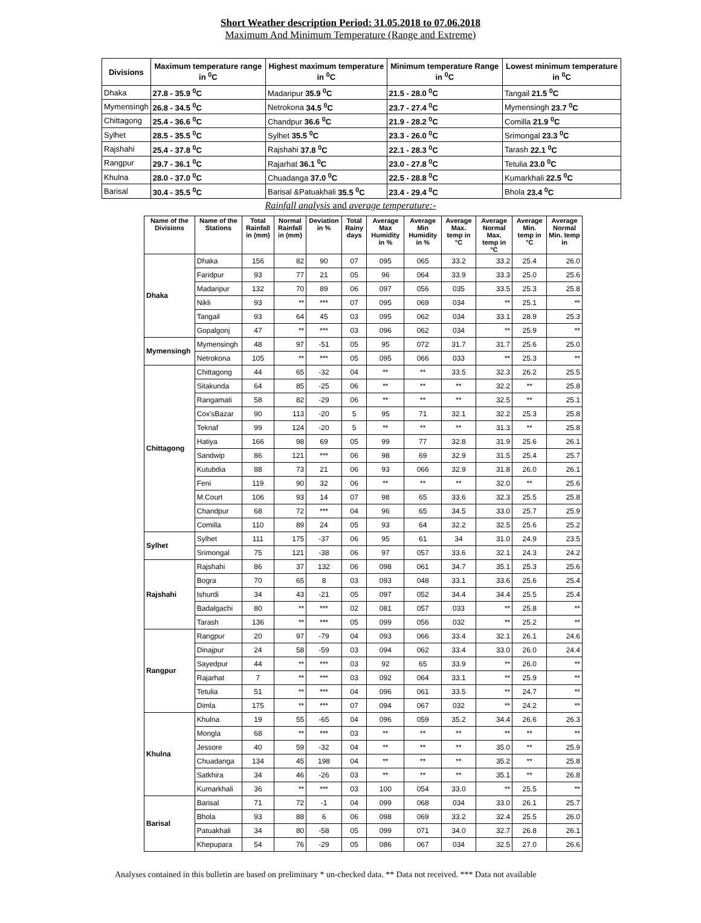Short Weather description Period: 31.05.2018 to 07.06.2018
Maximum And Minimum Temperature (Range and Extreme)
| Divisions | Maximum temperature range in <sup>0</sup>C | Highest maximum temperature in <sup>0</sup>C | Minimum temperature Range in <sup>0</sup>C | Lowest minimum temperature in <sup>0</sup>C |
| --- | --- | --- | --- | --- |
| Dhaka | 27.8 - 35.9 <sup>0</sup>C | Madaripur 35.9 <sup>0</sup>C | 21.5 - 28.0 <sup>0</sup>C | Tangail 21.5 <sup>0</sup>C |
| Mymensingh | 26.8 - 34.5 <sup>0</sup>C | Netrokona 34.5 <sup>0</sup>C | 23.7 - 27.4 <sup>0</sup>C | Mymensingh 23.7 <sup>0</sup>C |
| Chittagong | 25.4 - 36.6 <sup>0</sup>C | Chandpur 36.6 <sup>0</sup>C | 21.9 - 28.2 <sup>0</sup>C | Comilla 21.9 <sup>0</sup>C |
| Sylhet | 28.5 - 35.5 <sup>0</sup>C | Sylhet 35.5 <sup>0</sup>C | 23.3 - 26.0 <sup>0</sup>C | Srimongal 23.3 <sup>0</sup>C |
| Rajshahi | 25.4 - 37.8 <sup>0</sup>C | Rajshahi 37.8 <sup>0</sup>C | 22.1 - 28.3 <sup>0</sup>C | Tarash 22.1 <sup>0</sup>C |
| Rangpur | 29.7 - 36.1 <sup>0</sup>C | Rajarhat 36.1 <sup>0</sup>C | 23.0 - 27.8 <sup>0</sup>C | Tetulia 23.0 <sup>0</sup>C |
| Khulna | 28.0 - 37.0 <sup>0</sup>C | Chuadanga 37.0 <sup>0</sup>C | 22.5 - 28.8 <sup>0</sup>C | Kumarkhali 22.5 <sup>0</sup>C |
| Barisal | 30.4 - 35.5 <sup>0</sup>C | Barisal &Patuakhali 35.5 <sup>0</sup>C | 23.4 - 29.4 <sup>0</sup>C | Bhola 23.4 <sup>0</sup>C |
Rainfall analysis and average temperature:-
| Name of the Divisions | Name of the Stations | Total Rainfall in (mm) | Normal Rainfall in (mm) | Deviation in % | Total Rainy days | Average Max Humidity in % | Average Min Humidity in % | Average Max. temp in °C | Average Normal Max. temp in °C | Average Min. temp in °C | Average Normal Min. temp in |
| --- | --- | --- | --- | --- | --- | --- | --- | --- | --- | --- | --- |
| Dhaka | Dhaka | 156 | 82 | 90 | 07 | 095 | 065 | 33.2 | 33.2 | 25.4 | 26.0 |
| | Faridpur | 93 | 77 | 21 | 05 | 96 | 064 | 33.9 | 33.3 | 25.0 | 25.6 |
| | Madaripur | 132 | 70 | 89 | 06 | 097 | 056 | 035 | 33.5 | 25.3 | 25.8 |
| | Nikli | 93 | ** | *** | 07 | 095 | 069 | 034 | ** | 25.1 | ** |
| | Tangail | 93 | 64 | 45 | 03 | 095 | 062 | 034 | 33.1 | 28.9 | 25.3 |
| | Gopalgonj | 47 | ** | *** | 03 | 096 | 062 | 034 | ** | 25.9 | ** |
| Mymensingh | Mymensingh | 48 | 97 | -51 | 05 | 95 | 072 | 31.7 | 31.7 | 25.6 | 25.0 |
| | Netrokona | 105 | ** | *** | 05 | 095 | 066 | 033 | ** | 25.3 | ** |
| Chittagong | Chittagong | 44 | 65 | -32 | 04 | ** | ** | 33.5 | 32.3 | 26.2 | 25.5 |
| | Sitakunda | 64 | 85 | -25 | 06 | ** | ** | ** | 32.2 | ** | 25.8 |
| | Rangamati | 58 | 82 | -29 | 06 | ** | ** | ** | 32.5 | ** | 25.1 |
| | Cox'sBazar | 90 | 113 | -20 | 5 | 95 | 71 | 32.1 | 32.2 | 25.3 | 25.8 |
| | Teknaf | 99 | 124 | -20 | 5 | ** | ** | ** | 31.3 | ** | 25.8 |
| | Hatiya | 166 | 98 | 69 | 05 | 99 | 77 | 32.8 | 31.9 | 25.6 | 26.1 |
| | Sandwip | 86 | 121 | *** | 06 | 98 | 69 | 32.9 | 31.5 | 25.4 | 25.7 |
| | Kutubdia | 88 | 73 | 21 | 06 | 93 | 066 | 32.9 | 31.8 | 26.0 | 26.1 |
| | Feni | 119 | 90 | 32 | 06 | ** | ** | ** | 32.0 | ** | 25.6 |
| | M.Court | 106 | 93 | 14 | 07 | 98 | 65 | 33.6 | 32.3 | 25.5 | 25.8 |
| | Chandpur | 68 | 72 | *** | 04 | 96 | 65 | 34.5 | 33.0 | 25.7 | 25.9 |
| | Comilla | 110 | 89 | 24 | 05 | 93 | 64 | 32.2 | 32.5 | 25.6 | 25.2 |
| Sylhet | Sylhet | 111 | 175 | -37 | 06 | 95 | 61 | 34 | 31.0 | 24.9 | 23.5 |
| | Srimongal | 75 | 121 | -38 | 06 | 97 | 057 | 33.6 | 32.1 | 24.3 | 24.2 |
| Rajshahi | Rajshahi | 86 | 37 | 132 | 06 | 098 | 061 | 34.7 | 35.1 | 25.3 | 25.6 |
| | Bogra | 70 | 65 | 8 | 03 | 093 | 048 | 33.1 | 33.6 | 25.6 | 25.4 |
| | Ishurdi | 34 | 43 | -21 | 05 | 097 | 052 | 34.4 | 34.4 | 25.5 | 25.4 |
| | Badalgachi | 80 | ** | *** | 02 | 081 | 057 | 033 | ** | 25.8 | ** |
| | Tarash | 136 | ** | *** | 05 | 099 | 056 | 032 | ** | 25.2 | ** |
| Rangpur | Rangpur | 20 | 97 | -79 | 04 | 093 | 066 | 33.4 | 32.1 | 26.1 | 24.6 |
| | Dinajpur | 24 | 58 | -59 | 03 | 094 | 062 | 33.4 | 33.0 | 26.0 | 24.4 |
| | Sayedpur | 44 | ** | *** | 03 | 92 | 65 | 33.9 | ** | 26.0 | ** |
| | Rajarhat | 7 | ** | *** | 03 | 092 | 064 | 33.1 | ** | 25.9 | ** |
| | Tetulia | 51 | ** | *** | 04 | 096 | 061 | 33.5 | ** | 24.7 | ** |
| | Dimla | 175 | ** | *** | 07 | 094 | 067 | 032 | ** | 24.2 | ** |
| Khulna | Khulna | 19 | 55 | -65 | 04 | 096 | 059 | 35.2 | 34.4 | 26.6 | 26.3 |
| | Mongla | 68 | ** | *** | 03 | ** | ** | ** | ** | ** | ** |
| | Jessore | 40 | 59 | -32 | 04 | ** | ** | ** | 35.0 | ** | 25.9 |
| | Chuadanga | 134 | 45 | 198 | 04 | ** | ** | ** | 35.2 | ** | 25.8 |
| | Satkhira | 34 | 46 | -26 | 03 | ** | ** | ** | 35.1 | ** | 26.8 |
| | Kumarkhali | 36 | ** | *** | 03 | 100 | 054 | 33.0 | ** | 25.5 | ** |
| Barisal | Barisal | 71 | 72 | -1 | 04 | 099 | 068 | 034 | 33.0 | 26.1 | 25.7 |
| | Bhola | 93 | 88 | 6 | 06 | 098 | 069 | 33.2 | 32.4 | 25.5 | 26.0 |
| | Patuakhali | 34 | 80 | -58 | 05 | 099 | 071 | 34.0 | 32.7 | 26.8 | 26.1 |
| | Khepupara | 54 | 76 | -29 | 05 | 086 | 067 | 034 | 32.5 | 27.0 | 26.6 |
Analyses contained in this bulletin are based on preliminary * un-checked data. ** Data not received. *** Data not available